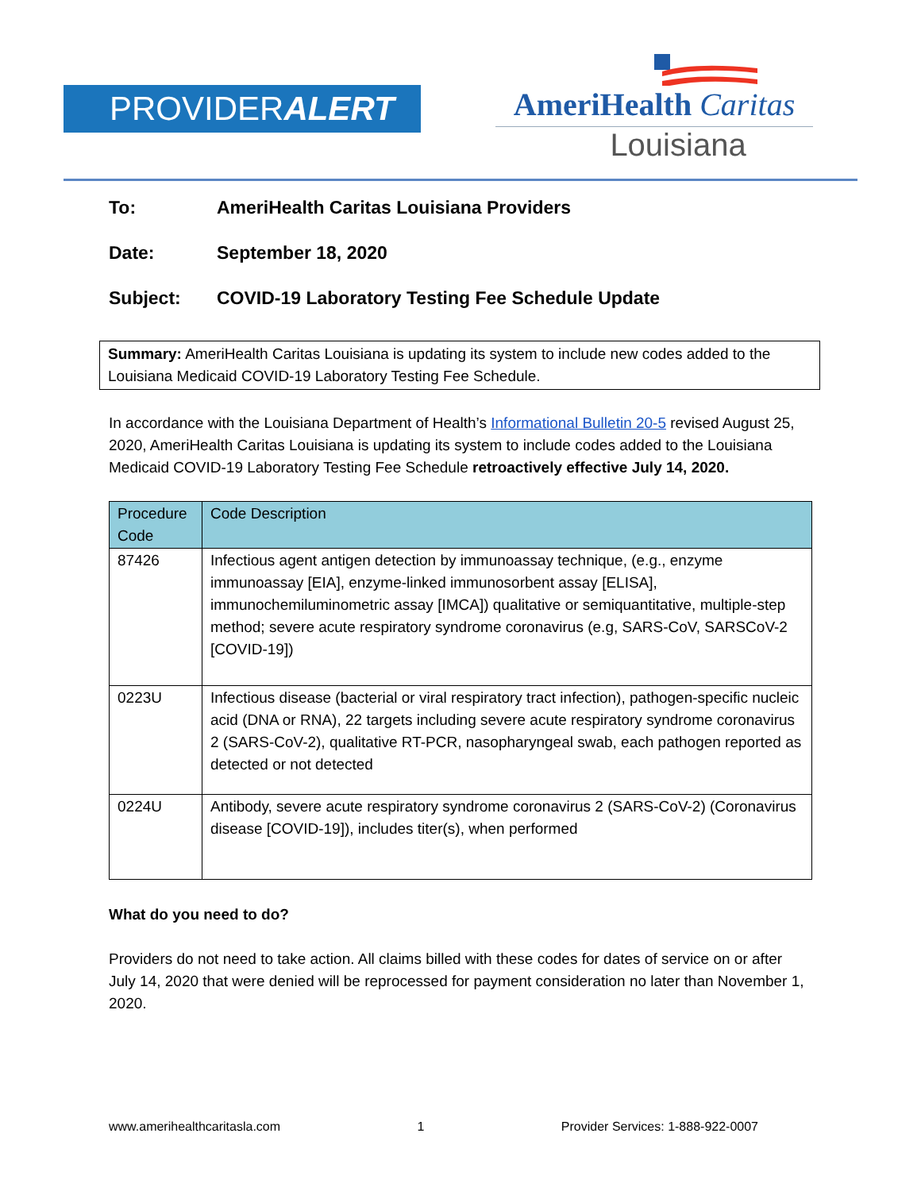PROVIDERALERT
AmeriHealth Caritas
Louisiana
To: AmeriHealth Caritas Louisiana Providers
Date: September 18, 2020
Subject: COVID-19 Laboratory Testing Fee Schedule Update
Summary: AmeriHealth Caritas Louisiana is updating its system to include new codes added to the Louisiana Medicaid COVID-19 Laboratory Testing Fee Schedule.
In accordance with the Louisiana Department of Health’s Informational Bulletin 20-5 revised August 25, 2020, AmeriHealth Caritas Louisiana is updating its system to include codes added to the Louisiana Medicaid COVID-19 Laboratory Testing Fee Schedule retroactively effective July 14, 2020.
| Procedure Code | Code Description |
| --- | --- |
| 87426 | Infectious agent antigen detection by immunoassay technique, (e.g., enzyme immunoassay [EIA], enzyme-linked immunosorbent assay [ELISA], immunochemiluminometric assay [IMCA]) qualitative or semiquantitative, multiple-step method; severe acute respiratory syndrome coronavirus (e.g, SARS-CoV, SARSCoV-2 [COVID-19]) |
| 0223U | Infectious disease (bacterial or viral respiratory tract infection), pathogen-specific nucleic acid (DNA or RNA), 22 targets including severe acute respiratory syndrome coronavirus 2 (SARS-CoV-2), qualitative RT-PCR, nasopharyngeal swab, each pathogen reported as detected or not detected |
| 0224U | Antibody, severe acute respiratory syndrome coronavirus 2 (SARS-CoV-2) (Coronavirus disease [COVID-19]), includes titer(s), when performed |
What do you need to do?
Providers do not need to take action. All claims billed with these codes for dates of service on or after July 14, 2020 that were denied will be reprocessed for payment consideration no later than November 1, 2020.
www.amerihealthcaritasla.com 1 Provider Services: 1-888-922-0007